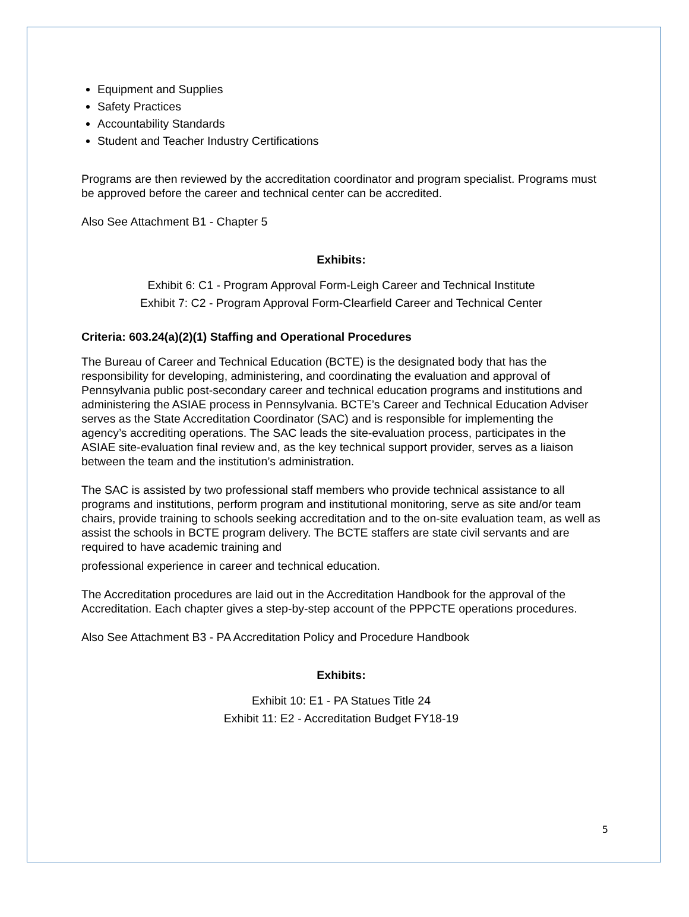Equipment and Supplies
Safety Practices
Accountability Standards
Student and Teacher Industry Certifications
Programs are then reviewed by the accreditation coordinator and program specialist. Programs must be approved before the career and technical center can be accredited.
Also See Attachment B1 - Chapter 5
Exhibits:
Exhibit 6: C1 - Program Approval Form-Leigh Career and Technical Institute
Exhibit 7: C2 - Program Approval Form-Clearfield Career and Technical Center
Criteria: 603.24(a)(2)(1) Staffing and Operational Procedures
The Bureau of Career and Technical Education (BCTE) is the designated body that has the responsibility for developing, administering, and coordinating the evaluation and approval of Pennsylvania public post-secondary career and technical education programs and institutions and administering the ASIAE process in Pennsylvania. BCTE’s Career and Technical Education Adviser serves as the State Accreditation Coordinator (SAC) and is responsible for implementing the agency’s accrediting operations. The SAC leads the site-evaluation process, participates in the ASIAE site-evaluation final review and, as the key technical support provider, serves as a liaison between the team and the institution’s administration.
The SAC is assisted by two professional staff members who provide technical assistance to all programs and institutions, perform program and institutional monitoring, serve as site and/or team chairs, provide training to schools seeking accreditation and to the on-site evaluation team, as well as assist the schools in BCTE program delivery. The BCTE staffers are state civil servants and are required to have academic training and
professional experience in career and technical education.
The Accreditation procedures are laid out in the Accreditation Handbook for the approval of the Accreditation. Each chapter gives a step-by-step account of the PPPCTE operations procedures.
Also See Attachment B3 - PA Accreditation Policy and Procedure Handbook
Exhibits:
Exhibit 10: E1 - PA Statues Title 24
Exhibit 11: E2 - Accreditation Budget FY18-19
5